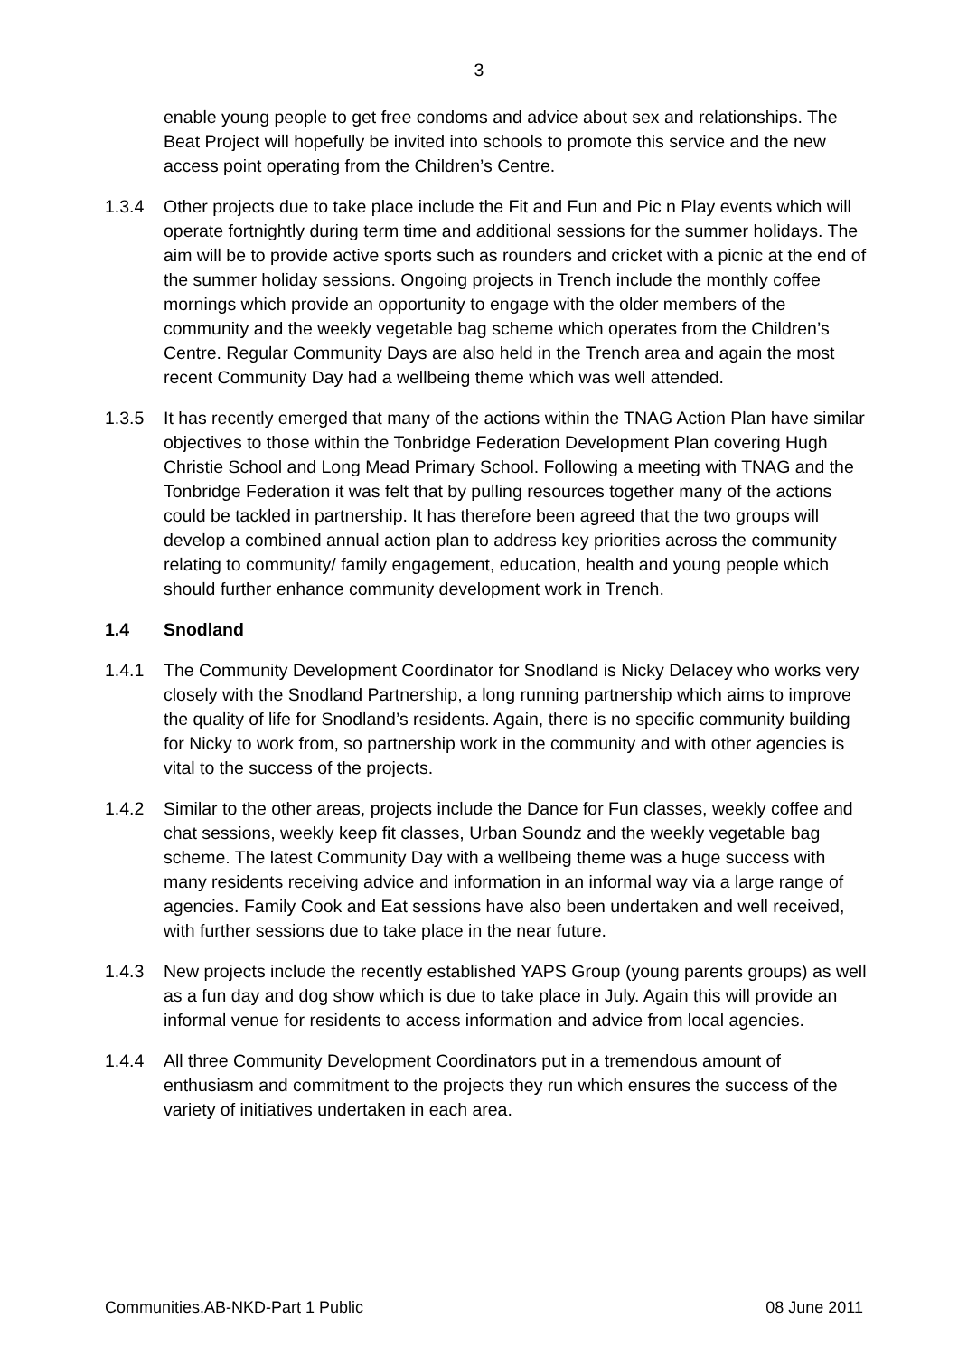3
enable young people to get free condoms and advice about sex and relationships. The Beat Project will hopefully be invited into schools to promote this service and the new access point operating from the Children’s Centre.
1.3.4 Other projects due to take place include the Fit and Fun and Pic n Play events which will operate fortnightly during term time and additional sessions for the summer holidays. The aim will be to provide active sports such as rounders and cricket with a picnic at the end of the summer holiday sessions. Ongoing projects in Trench include the monthly coffee mornings which provide an opportunity to engage with the older members of the community and the weekly vegetable bag scheme which operates from the Children’s Centre. Regular Community Days are also held in the Trench area and again the most recent Community Day had a wellbeing theme which was well attended.
1.3.5 It has recently emerged that many of the actions within the TNAG Action Plan have similar objectives to those within the Tonbridge Federation Development Plan covering Hugh Christie School and Long Mead Primary School. Following a meeting with TNAG and the Tonbridge Federation it was felt that by pulling resources together many of the actions could be tackled in partnership. It has therefore been agreed that the two groups will develop a combined annual action plan to address key priorities across the community relating to community/ family engagement, education, health and young people which should further enhance community development work in Trench.
1.4 Snodland
1.4.1 The Community Development Coordinator for Snodland is Nicky Delacey who works very closely with the Snodland Partnership, a long running partnership which aims to improve the quality of life for Snodland’s residents. Again, there is no specific community building for Nicky to work from, so partnership work in the community and with other agencies is vital to the success of the projects.
1.4.2 Similar to the other areas, projects include the Dance for Fun classes, weekly coffee and chat sessions, weekly keep fit classes, Urban Soundz and the weekly vegetable bag scheme. The latest Community Day with a wellbeing theme was a huge success with many residents receiving advice and information in an informal way via a large range of agencies. Family Cook and Eat sessions have also been undertaken and well received, with further sessions due to take place in the near future.
1.4.3 New projects include the recently established YAPS Group (young parents groups) as well as a fun day and dog show which is due to take place in July. Again this will provide an informal venue for residents to access information and advice from local agencies.
1.4.4 All three Community Development Coordinators put in a tremendous amount of enthusiasm and commitment to the projects they run which ensures the success of the variety of initiatives undertaken in each area.
Communities.AB-NKD-Part 1 Public 08 June 2011